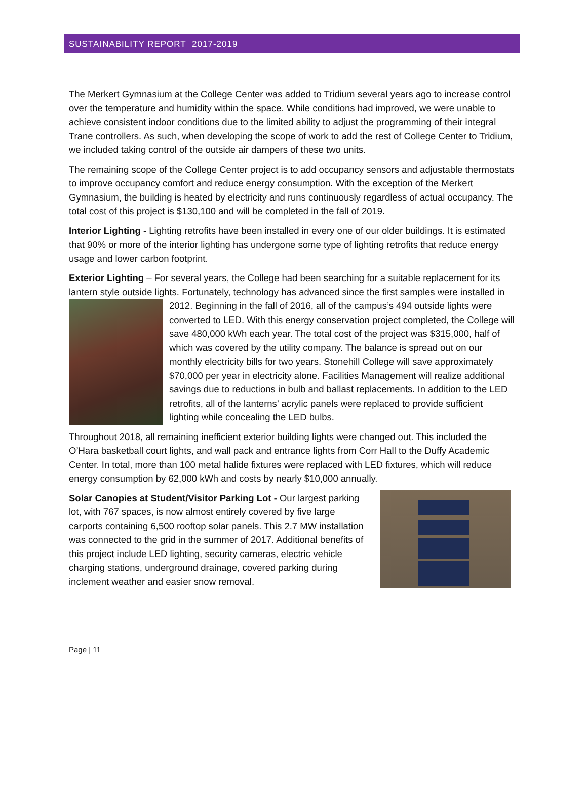SUSTAINABILITY REPORT 2017-2019
The Merkert Gymnasium at the College Center was added to Tridium several years ago to increase control over the temperature and humidity within the space. While conditions had improved, we were unable to achieve consistent indoor conditions due to the limited ability to adjust the programming of their integral Trane controllers. As such, when developing the scope of work to add the rest of College Center to Tridium, we included taking control of the outside air dampers of these two units.
The remaining scope of the College Center project is to add occupancy sensors and adjustable thermostats to improve occupancy comfort and reduce energy consumption. With the exception of the Merkert Gymnasium, the building is heated by electricity and runs continuously regardless of actual occupancy. The total cost of this project is $130,100 and will be completed in the fall of 2019.
Interior Lighting - Lighting retrofits have been installed in every one of our older buildings. It is estimated that 90% or more of the interior lighting has undergone some type of lighting retrofits that reduce energy usage and lower carbon footprint.
Exterior Lighting – For several years, the College had been searching for a suitable replacement for its lantern style outside lights. Fortunately, technology has advanced since the first samples were installed in 2012. Beginning in the fall of 2016, all of the campus’s 494 outside lights were converted to LED. With this energy conservation project completed, the College will save 480,000 kWh each year. The total cost of the project was $315,000, half of which was covered by the utility company. The balance is spread out on our monthly electricity bills for two years. Stonehill College will save approximately $70,000 per year in electricity alone. Facilities Management will realize additional savings due to reductions in bulb and ballast replacements. In addition to the LED retrofits, all of the lanterns’ acrylic panels were replaced to provide sufficient lighting while concealing the LED bulbs.
Throughout 2018, all remaining inefficient exterior building lights were changed out. This included the O’Hara basketball court lights, and wall pack and entrance lights from Corr Hall to the Duffy Academic Center. In total, more than 100 metal halide fixtures were replaced with LED fixtures, which will reduce energy consumption by 62,000 kWh and costs by nearly $10,000 annually.
Solar Canopies at Student/Visitor Parking Lot - Our largest parking lot, with 767 spaces, is now almost entirely covered by five large carports containing 6,500 rooftop solar panels. This 2.7 MW installation was connected to the grid in the summer of 2017. Additional benefits of this project include LED lighting, security cameras, electric vehicle charging stations, underground drainage, covered parking during inclement weather and easier snow removal.
Page | 11